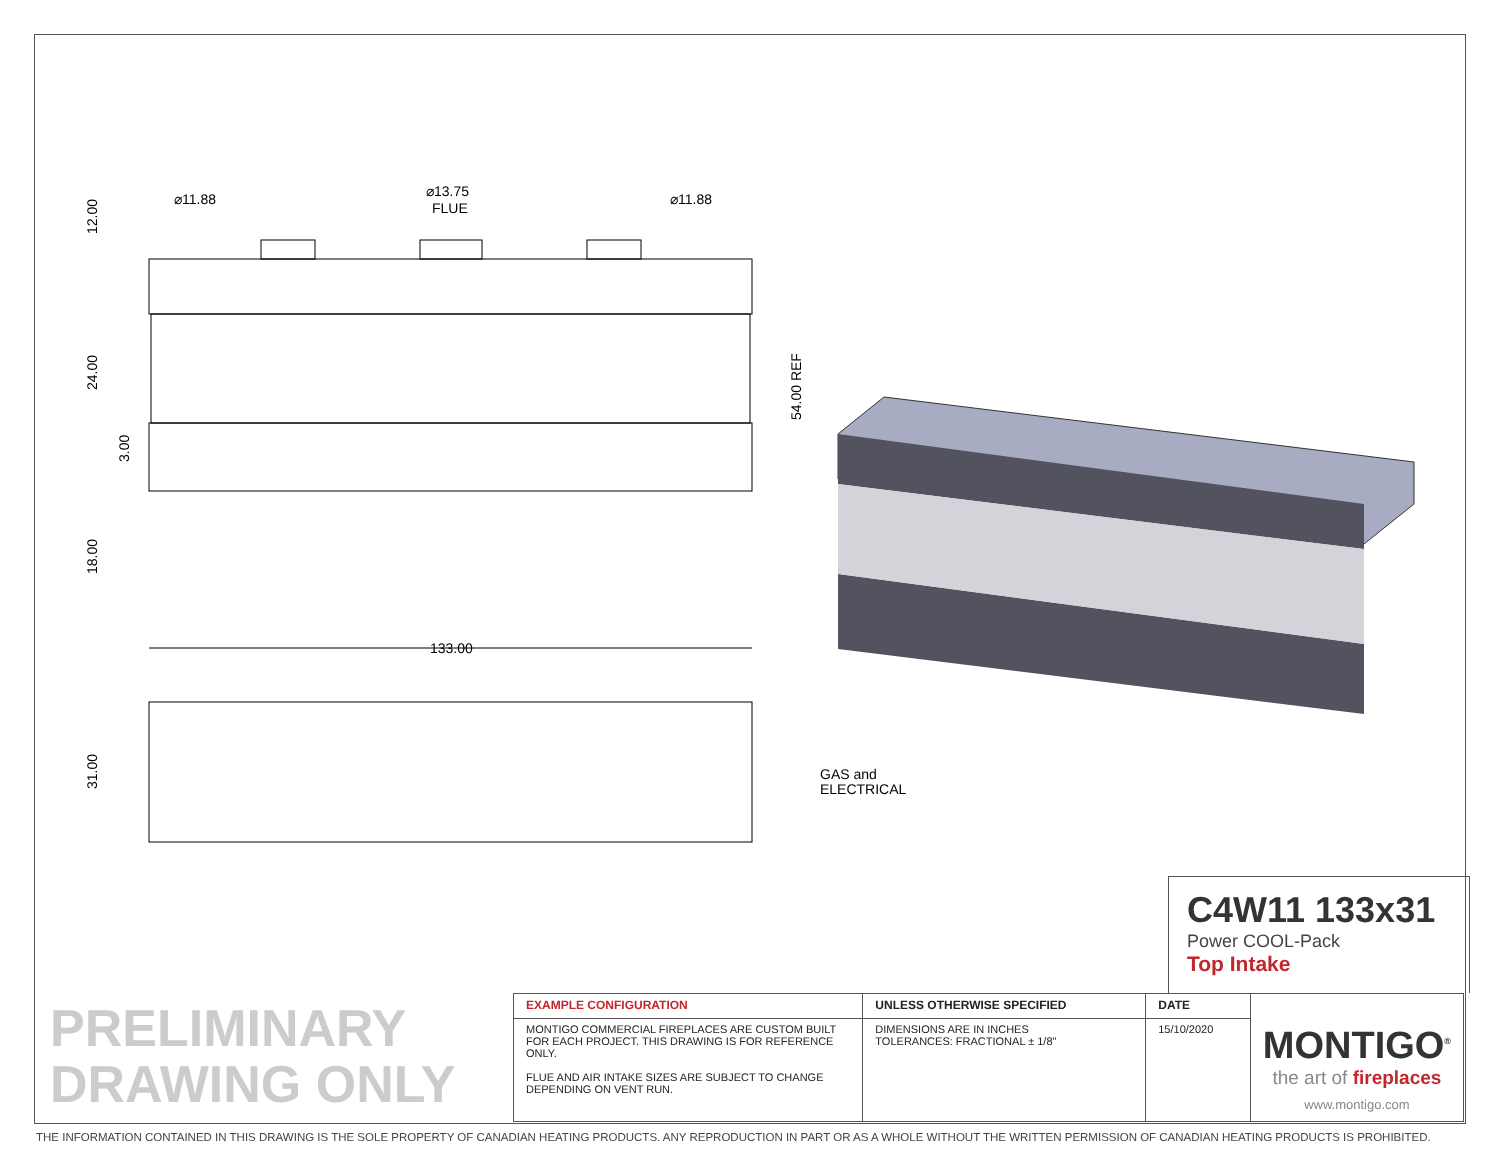⌀11.88
⌀13.75
FLUE
⌀11.88
133.00
GAS and
ELECTRICAL
12.00
24.00
3.00
18.00
31.00
54.00 REF
C4W11 133x31
Power COOL-Pack
Top Intake
PRELIMINARY
DRAWING ONLY
| EXAMPLE CONFIGURATION | UNLESS OTHERWISE SPECIFIED | DATE | MONTIGO<sup>®</sup> the art of fireplaces www.montigo.com |
| MONTIGO COMMERCIAL FIREPLACES ARE CUSTOM BUILT FOR EACH PROJECT. THIS DRAWING IS FOR REFERENCE ONLY. FLUE AND AIR INTAKE SIZES ARE SUBJECT TO CHANGE DEPENDING ON VENT RUN. | DIMENSIONS ARE IN INCHES TOLERANCES: FRACTIONAL ± 1/8" | 15/10/2020 | |
THE INFORMATION CONTAINED IN THIS DRAWING IS THE SOLE PROPERTY OF CANADIAN HEATING PRODUCTS. ANY REPRODUCTION IN PART OR AS A WHOLE WITHOUT THE WRITTEN PERMISSION OF CANADIAN HEATING PRODUCTS IS PROHIBITED.